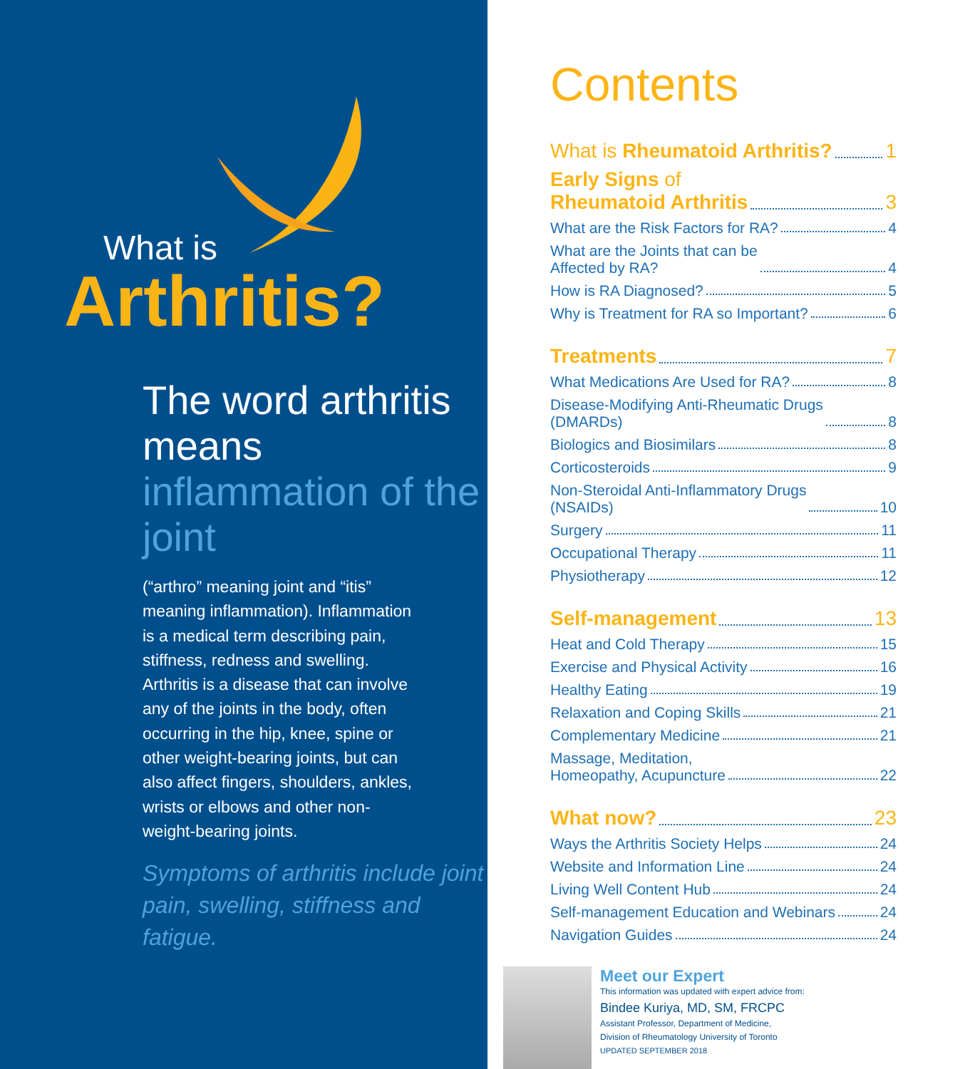What is
Arthritis?
The word arthritis means inflammation of the joint
(“arthro” meaning joint and “itis” meaning inflammation). Inflammation is a medical term describing pain, stiffness, redness and swelling. Arthritis is a disease that can involve any of the joints in the body, often occurring in the hip, knee, spine or other weight-bearing joints, but can also affect fingers, shoulders, ankles, wrists or elbows and other non-weight-bearing joints.
Symptoms of arthritis include joint pain, swelling, stiffness and fatigue.
Contents
What is Rheumatoid Arthritis? 1
Early Signs of
Rheumatoid Arthritis 3
What are the Risk Factors for RA? 4
What are the Joints that can be
Affected by RA? 4
How is RA Diagnosed? 5
Why is Treatment for RA so Important? 6
Treatments 7
What Medications Are Used for RA? 8
Disease-Modifying Anti-Rheumatic Drugs
(DMARDs) 8
Biologics and Biosimilars 8
Corticosteroids 9
Non-Steroidal Anti-Inflammatory Drugs
(NSAIDs) 10
Surgery 11
Occupational Therapy 11
Physiotherapy 12
Self-management 13
Heat and Cold Therapy 15
Exercise and Physical Activity 16
Healthy Eating 19
Relaxation and Coping Skills 21
Complementary Medicine 21
Massage, Meditation,
Homeopathy, Acupuncture 22
What now? 23
Ways the Arthritis Society Helps 24
Website and Information Line 24
Living Well Content Hub 24
Self-management Education and Webinars 24
Navigation Guides 24
Meet our Expert
This information was updated with expert advice from:
Bindee Kuriya, MD, SM, FRCPC
Assistant Professor, Department of Medicine,
Division of Rheumatology University of Toronto
UPDATED SEPTEMBER 2018